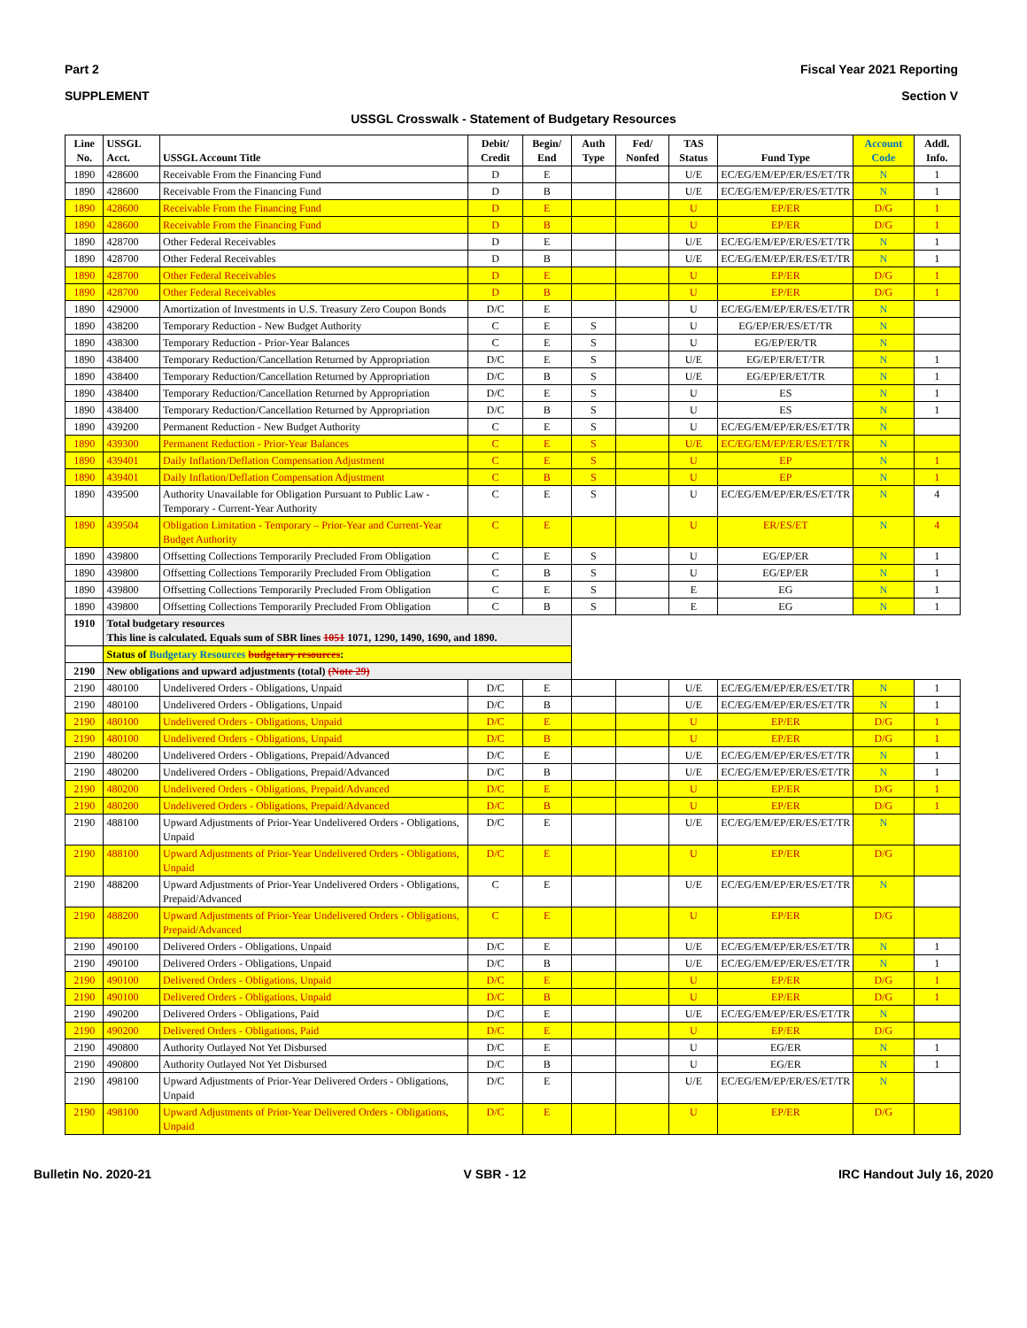Part 2 Fiscal Year 2021 Reporting
SUPPLEMENT Section V
USSGL Crosswalk - Statement of Budgetary Resources
| Line No. | USSGL Acct. | USSGL Account Title | Debit/ Credit | Begin/ End | Auth Type | Fed/ Nonfed | TAS Status | Fund Type | Account Code | Addl. Info. |
| --- | --- | --- | --- | --- | --- | --- | --- | --- | --- | --- |
| 1890 | 428600 | Receivable From the Financing Fund | D | E | | | U/E | EC/EG/EM/EP/ER/ES/ET/TR | N | 1 |
| 1890 | 428600 | Receivable From the Financing Fund | D | B | | | U/E | EC/EG/EM/EP/ER/ES/ET/TR | N | 1 |
| 1890 | 428600 | Receivable From the Financing Fund | D | E | | | U | EP/ER | D/G | 1 |
| 1890 | 428600 | Receivable From the Financing Fund | D | B | | | U | EP/ER | D/G | 1 |
| 1890 | 428700 | Other Federal Receivables | D | E | | | U/E | EC/EG/EM/EP/ER/ES/ET/TR | N | 1 |
| 1890 | 428700 | Other Federal Receivables | D | B | | | U/E | EC/EG/EM/EP/ER/ES/ET/TR | N | 1 |
| 1890 | 428700 | Other Federal Receivables | D | E | | | U | EP/ER | D/G | 1 |
| 1890 | 428700 | Other Federal Receivables | D | B | | | U | EP/ER | D/G | 1 |
| 1890 | 429000 | Amortization of Investments in U.S. Treasury Zero Coupon Bonds | D/C | E | | | U | EC/EG/EM/EP/ER/ES/ET/TR | N | |
| 1890 | 438200 | Temporary Reduction - New Budget Authority | C | E | S | | U | EG/EP/ER/ES/ET/TR | N | |
| 1890 | 438300 | Temporary Reduction - Prior-Year Balances | C | E | S | | U | EG/EP/ER/TR | N | |
| 1890 | 438400 | Temporary Reduction/Cancellation Returned by Appropriation | D/C | E | S | | U/E | EG/EP/ER/ET/TR | N | 1 |
| 1890 | 438400 | Temporary Reduction/Cancellation Returned by Appropriation | D/C | B | S | | U/E | EG/EP/ER/ET/TR | N | 1 |
| 1890 | 438400 | Temporary Reduction/Cancellation Returned by Appropriation | D/C | E | S | | U | ES | N | 1 |
| 1890 | 438400 | Temporary Reduction/Cancellation Returned by Appropriation | D/C | B | S | | U | ES | N | 1 |
| 1890 | 439200 | Permanent Reduction - New Budget Authority | C | E | S | | U | EC/EG/EM/EP/ER/ES/ET/TR | N | |
| 1890 | 439300 | Permanent Reduction - Prior-Year Balances | C | E | S | | U/E | EC/EG/EM/EP/ER/ES/ET/TR | N | |
| 1890 | 439401 | Daily Inflation/Deflation Compensation Adjustment | C | E | S | | U | EP | N | 1 |
| 1890 | 439401 | Daily Inflation/Deflation Compensation Adjustment | C | B | S | | U | EP | N | 1 |
| 1890 | 439500 | Authority Unavailable for Obligation Pursuant to Public Law - Temporary - Current-Year Authority | C | E | S | | U | EC/EG/EM/EP/ER/ES/ET/TR | N | 4 |
| 1890 | 439504 | Obligation Limitation - Temporary – Prior-Year and Current-Year Budget Authority | C | E | | | U | ER/ES/ET | N | 4 |
| 1890 | 439800 | Offsetting Collections Temporarily Precluded From Obligation | C | E | S | | U | EG/EP/ER | N | 1 |
| 1890 | 439800 | Offsetting Collections Temporarily Precluded From Obligation | C | B | S | | U | EG/EP/ER | N | 1 |
| 1890 | 439800 | Offsetting Collections Temporarily Precluded From Obligation | C | E | S | | E | EG | N | 1 |
| 1890 | 439800 | Offsetting Collections Temporarily Precluded From Obligation | C | B | S | | E | EG | N | 1 |
| 1910 | Total budgetary resources This line is calculated. Equals sum of SBR lines 1051 1071, 1290, 1490, 1690, and 1890. | | | | | | | | | |
| | Status of Budgetary Resources budgetary resources : | | | | | | | | | |
| 2190 | New obligations and upward adjustments (total) (Note 29) | | | | | | | | | |
| 2190 | 480100 | Undelivered Orders - Obligations, Unpaid | D/C | E | | | U/E | EC/EG/EM/EP/ER/ES/ET/TR | N | 1 |
| 2190 | 480100 | Undelivered Orders - Obligations, Unpaid | D/C | B | | | U/E | EC/EG/EM/EP/ER/ES/ET/TR | N | 1 |
| 2190 | 480100 | Undelivered Orders - Obligations, Unpaid | D/C | E | | | U | EP/ER | D/G | 1 |
| 2190 | 480100 | Undelivered Orders - Obligations, Unpaid | D/C | B | | | U | EP/ER | D/G | 1 |
| 2190 | 480200 | Undelivered Orders - Obligations, Prepaid/Advanced | D/C | E | | | U/E | EC/EG/EM/EP/ER/ES/ET/TR | N | 1 |
| 2190 | 480200 | Undelivered Orders - Obligations, Prepaid/Advanced | D/C | B | | | U/E | EC/EG/EM/EP/ER/ES/ET/TR | N | 1 |
| 2190 | 480200 | Undelivered Orders - Obligations, Prepaid/Advanced | D/C | E | | | U | EP/ER | D/G | 1 |
| 2190 | 480200 | Undelivered Orders - Obligations, Prepaid/Advanced | D/C | B | | | U | EP/ER | D/G | 1 |
| 2190 | 488100 | Upward Adjustments of Prior-Year Undelivered Orders - Obligations, Unpaid | D/C | E | | | U/E | EC/EG/EM/EP/ER/ES/ET/TR | N | |
| 2190 | 488100 | Upward Adjustments of Prior-Year Undelivered Orders - Obligations, Unpaid | D/C | E | | | U | EP/ER | D/G | |
| 2190 | 488200 | Upward Adjustments of Prior-Year Undelivered Orders - Obligations, Prepaid/Advanced | C | E | | | U/E | EC/EG/EM/EP/ER/ES/ET/TR | N | |
| 2190 | 488200 | Upward Adjustments of Prior-Year Undelivered Orders - Obligations, Prepaid/Advanced | C | E | | | U | EP/ER | D/G | |
| 2190 | 490100 | Delivered Orders - Obligations, Unpaid | D/C | E | | | U/E | EC/EG/EM/EP/ER/ES/ET/TR | N | 1 |
| 2190 | 490100 | Delivered Orders - Obligations, Unpaid | D/C | B | | | U/E | EC/EG/EM/EP/ER/ES/ET/TR | N | 1 |
| 2190 | 490100 | Delivered Orders - Obligations, Unpaid | D/C | E | | | U | EP/ER | D/G | 1 |
| 2190 | 490100 | Delivered Orders - Obligations, Unpaid | D/C | B | | | U | EP/ER | D/G | 1 |
| 2190 | 490200 | Delivered Orders - Obligations, Paid | D/C | E | | | U/E | EC/EG/EM/EP/ER/ES/ET/TR | N | |
| 2190 | 490200 | Delivered Orders - Obligations, Paid | D/C | E | | | U | EP/ER | D/G | |
| 2190 | 490800 | Authority Outlayed Not Yet Disbursed | D/C | E | | | U | EG/ER | N | 1 |
| 2190 | 490800 | Authority Outlayed Not Yet Disbursed | D/C | B | | | U | EG/ER | N | 1 |
| 2190 | 498100 | Upward Adjustments of Prior-Year Delivered Orders - Obligations, Unpaid | D/C | E | | | U/E | EC/EG/EM/EP/ER/ES/ET/TR | N | |
| 2190 | 498100 | Upward Adjustments of Prior-Year Delivered Orders - Obligations, Unpaid | D/C | E | | | U | EP/ER | D/G | |
Bulletin No. 2020-21 V SBR - 12 IRC Handout July 16, 2020